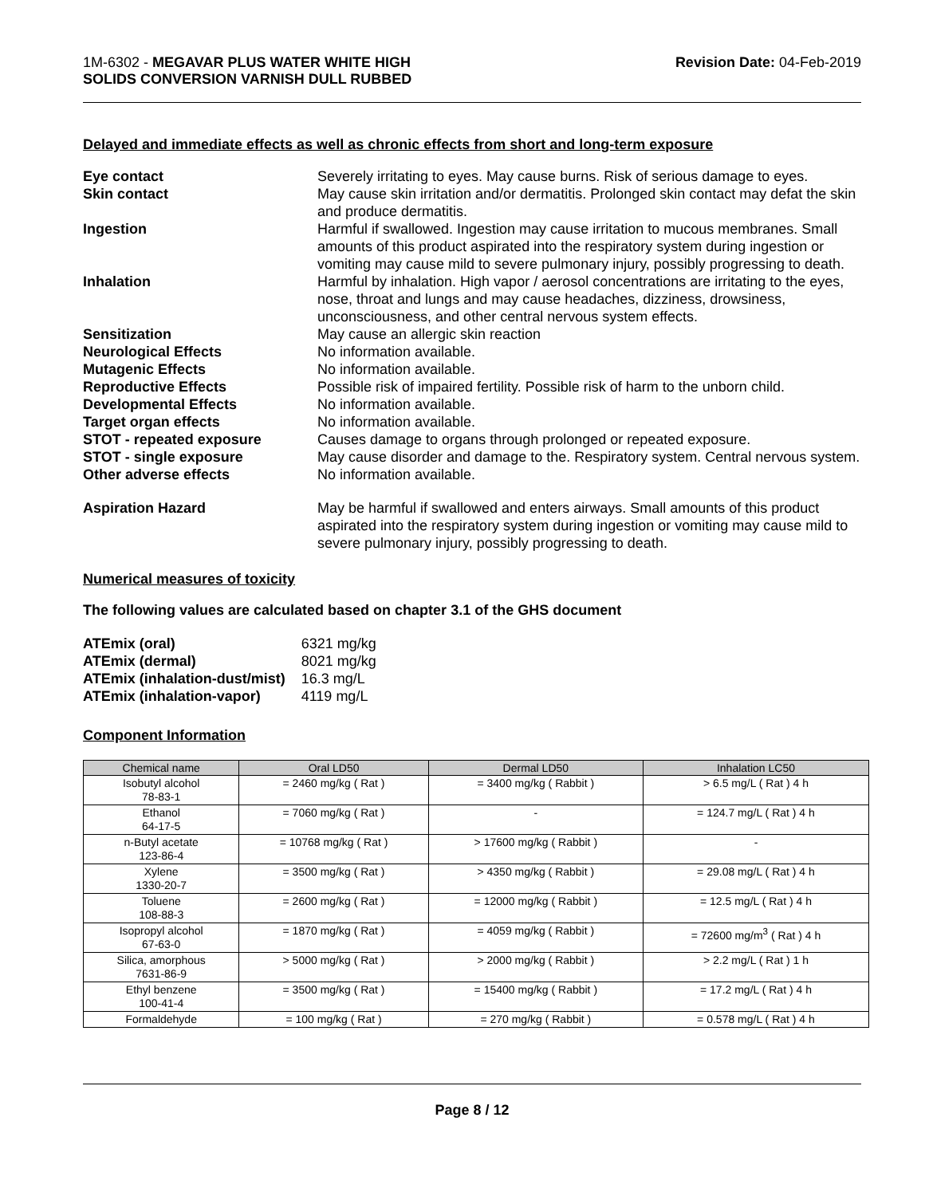1M-6302 - MEGAVAR PLUS WATER WHITE HIGH
SOLIDS CONVERSION VARNISH DULL RUBBED
Revision Date: 04-Feb-2019
Delayed and immediate effects as well as chronic effects from short and long-term exposure
Eye contact Severely irritating to eyes. May cause burns. Risk of serious damage to eyes.
Skin contact May cause skin irritation and/or dermatitis. Prolonged skin contact may defat the skin and produce dermatitis.
Ingestion Harmful if swallowed. Ingestion may cause irritation to mucous membranes. Small amounts of this product aspirated into the respiratory system during ingestion or vomiting may cause mild to severe pulmonary injury, possibly progressing to death.
Inhalation Harmful by inhalation. High vapor / aerosol concentrations are irritating to the eyes, nose, throat and lungs and may cause headaches, dizziness, drowsiness, unconsciousness, and other central nervous system effects.
Sensitization May cause an allergic skin reaction
Neurological Effects No information available.
Mutagenic Effects No information available.
Reproductive Effects Possible risk of impaired fertility. Possible risk of harm to the unborn child.
Developmental Effects No information available.
Target organ effects No information available.
STOT - repeated exposure Causes damage to organs through prolonged or repeated exposure.
STOT - single exposure May cause disorder and damage to the. Respiratory system. Central nervous system.
Other adverse effects No information available.
Aspiration Hazard May be harmful if swallowed and enters airways. Small amounts of this product aspirated into the respiratory system during ingestion or vomiting may cause mild to severe pulmonary injury, possibly progressing to death.
Numerical measures of toxicity
The following values are calculated based on chapter 3.1 of the GHS document
| ATEmix (oral) | 6321 mg/kg |
| ATEmix (dermal) | 8021 mg/kg |
| ATEmix (inhalation-dust/mist) | 16.3 mg/L |
| ATEmix (inhalation-vapor) | 4119 mg/L |
Component Information
| Chemical name | Oral LD50 | Dermal LD50 | Inhalation LC50 |
| --- | --- | --- | --- |
| Isobutyl alcohol 78-83-1 | = 2460 mg/kg ( Rat ) | = 3400 mg/kg ( Rabbit ) | > 6.5 mg/L ( Rat ) 4 h |
| Ethanol 64-17-5 | = 7060 mg/kg ( Rat ) | - | = 124.7 mg/L ( Rat ) 4 h |
| n-Butyl acetate 123-86-4 | = 10768 mg/kg ( Rat ) | > 17600 mg/kg ( Rabbit ) | - |
| Xylene 1330-20-7 | = 3500 mg/kg ( Rat ) | > 4350 mg/kg ( Rabbit ) | = 29.08 mg/L ( Rat ) 4 h |
| Toluene 108-88-3 | = 2600 mg/kg ( Rat ) | = 12000 mg/kg ( Rabbit ) | = 12.5 mg/L ( Rat ) 4 h |
| Isopropyl alcohol 67-63-0 | = 1870 mg/kg ( Rat ) | = 4059 mg/kg ( Rabbit ) | = 72600 mg/m<sup>3</sup> ( Rat ) 4 h |
| Silica, amorphous 7631-86-9 | > 5000 mg/kg ( Rat ) | > 2000 mg/kg ( Rabbit ) | > 2.2 mg/L ( Rat ) 1 h |
| Ethyl benzene 100-41-4 | = 3500 mg/kg ( Rat ) | = 15400 mg/kg ( Rabbit ) | = 17.2 mg/L ( Rat ) 4 h |
| Formaldehyde | = 100 mg/kg ( Rat ) | = 270 mg/kg ( Rabbit ) | = 0.578 mg/L ( Rat ) 4 h |
Page 8 / 12